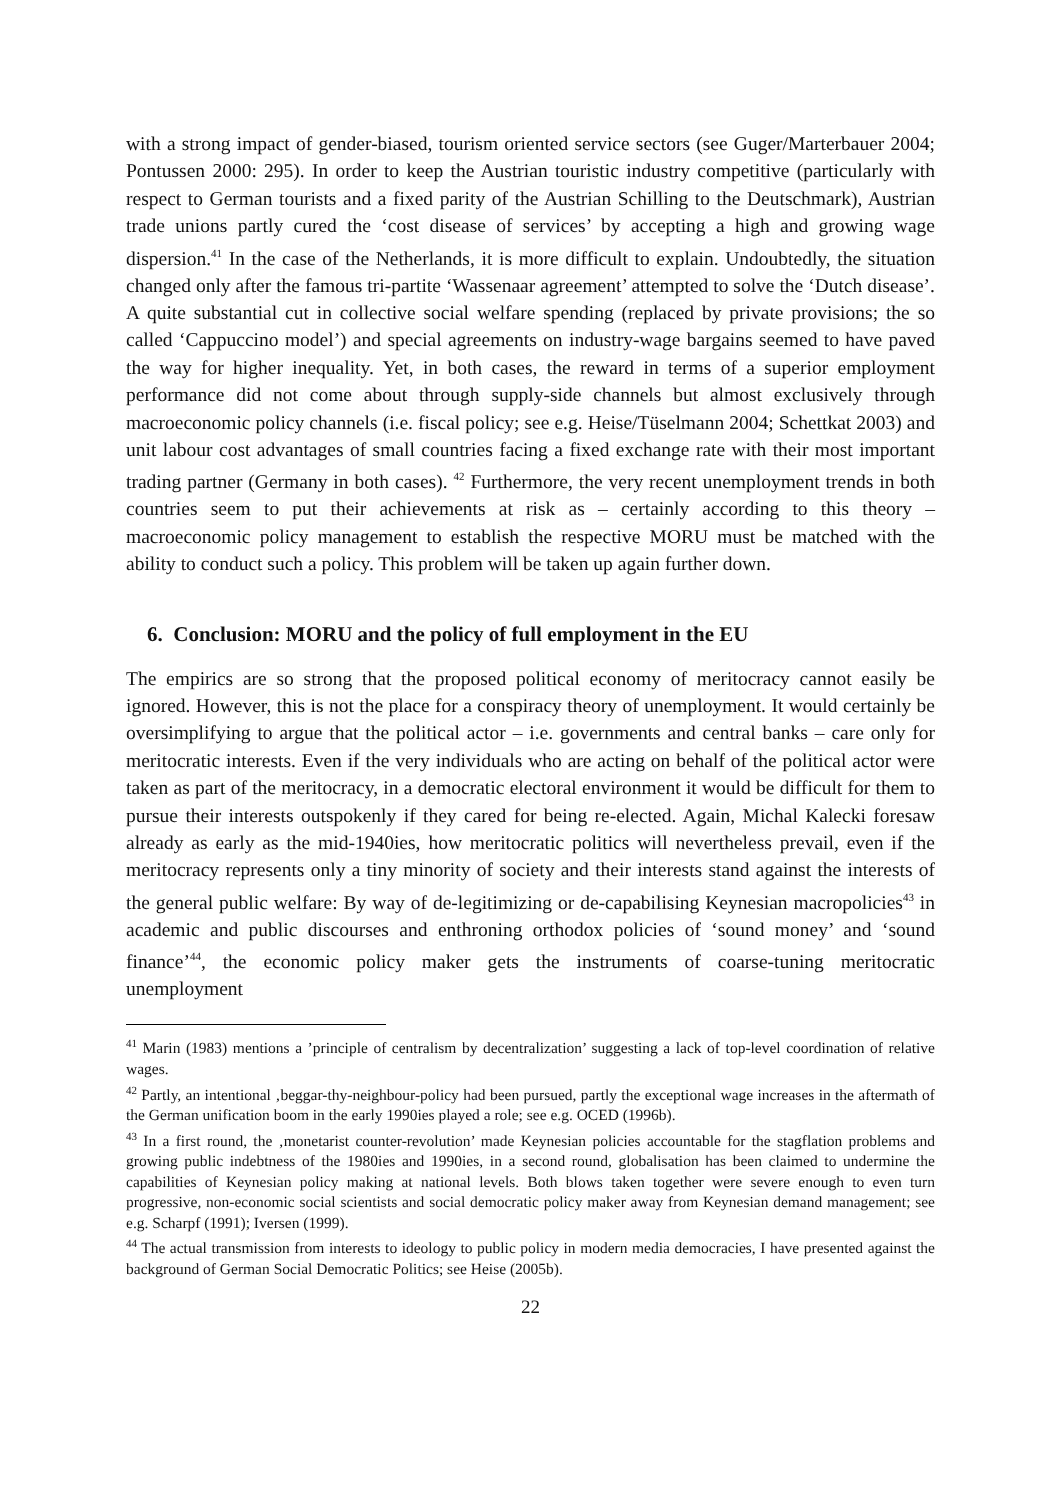with a strong impact of gender-biased, tourism oriented service sectors (see Guger/Marterbauer 2004; Pontussen 2000: 295). In order to keep the Austrian touristic industry competitive (particularly with respect to German tourists and a fixed parity of the Austrian Schilling to the Deutschmark), Austrian trade unions partly cured the ‘cost disease of services’ by accepting a high and growing wage dispersion.<sup>41</sup> In the case of the Netherlands, it is more difficult to explain. Undoubtedly, the situation changed only after the famous tri-partite ‘Wassenaar agreement’ attempted to solve the ‘Dutch disease’. A quite substantial cut in collective social welfare spending (replaced by private provisions; the so called ‘Cappuccino model’) and special agreements on industry-wage bargains seemed to have paved the way for higher inequality. Yet, in both cases, the reward in terms of a superior employment performance did not come about through supply-side channels but almost exclusively through macroeconomic policy channels (i.e. fiscal policy; see e.g. Heise/Tüselmann 2004; Schettkat 2003) and unit labour cost advantages of small countries facing a fixed exchange rate with their most important trading partner (Germany in both cases). <sup>42</sup> Furthermore, the very recent unemployment trends in both countries seem to put their achievements at risk as – certainly according to this theory – macroeconomic policy management to establish the respective MORU must be matched with the ability to conduct such a policy. This problem will be taken up again further down.
6. Conclusion: MORU and the policy of full employment in the EU
The empirics are so strong that the proposed political economy of meritocracy cannot easily be ignored. However, this is not the place for a conspiracy theory of unemployment. It would certainly be oversimplifying to argue that the political actor – i.e. governments and central banks – care only for meritocratic interests. Even if the very individuals who are acting on behalf of the political actor were taken as part of the meritocracy, in a democratic electoral environment it would be difficult for them to pursue their interests outspokenly if they cared for being re-elected. Again, Michal Kalecki foresaw already as early as the mid-1940ies, how meritocratic politics will nevertheless prevail, even if the meritocracy represents only a tiny minority of society and their interests stand against the interests of the general public welfare: By way of de-legitimizing or de-capabilising Keynesian macropolicies<sup>43</sup> in academic and public discourses and enthroning orthodox policies of ‘sound money’ and ‘sound finance’<sup>44</sup>, the economic policy maker gets the instruments of coarse-tuning meritocratic unemployment
<sup>41</sup> Marin (1983) mentions a ’principle of centralism by decentralization’ suggesting a lack of top-level coordination of relative wages.
<sup>42</sup> Partly, an intentional ‚beggar-thy-neighbour-policy had been pursued, partly the exceptional wage increases in the aftermath of the German unification boom in the early 1990ies played a role; see e.g. OCED (1996b).
<sup>43</sup> In a first round, the ‚monetarist counter-revolution’ made Keynesian policies accountable for the stagflation problems and growing public indebtness of the 1980ies and 1990ies, in a second round, globalisation has been claimed to undermine the capabilities of Keynesian policy making at national levels. Both blows taken together were severe enough to even turn progressive, non-economic social scientists and social democratic policy maker away from Keynesian demand management; see e.g. Scharpf (1991); Iversen (1999).
<sup>44</sup> The actual transmission from interests to ideology to public policy in modern media democracies, I have presented against the background of German Social Democratic Politics; see Heise (2005b).
22